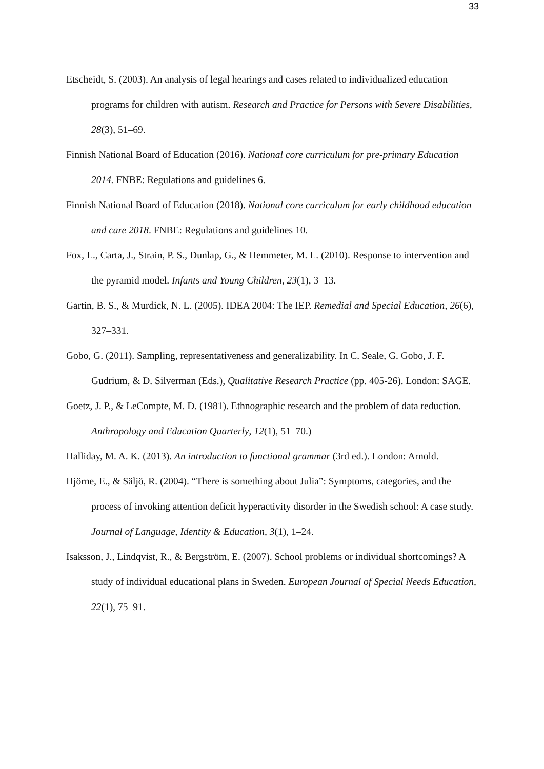33
Etscheidt, S. (2003). An analysis of legal hearings and cases related to individualized education programs for children with autism. Research and Practice for Persons with Severe Disabilities, 28(3), 51–69.
Finnish National Board of Education (2016). National core curriculum for pre-primary Education 2014. FNBE: Regulations and guidelines 6.
Finnish National Board of Education (2018). National core curriculum for early childhood education and care 2018. FNBE: Regulations and guidelines 10.
Fox, L., Carta, J., Strain, P. S., Dunlap, G., & Hemmeter, M. L. (2010). Response to intervention and the pyramid model. Infants and Young Children, 23(1), 3–13.
Gartin, B. S., & Murdick, N. L. (2005). IDEA 2004: The IEP. Remedial and Special Education, 26(6), 327–331.
Gobo, G. (2011). Sampling, representativeness and generalizability. In C. Seale, G. Gobo, J. F. Gudrium, & D. Silverman (Eds.), Qualitative Research Practice (pp. 405-26). London: SAGE.
Goetz, J. P., & LeCompte, M. D. (1981). Ethnographic research and the problem of data reduction. Anthropology and Education Quarterly, 12(1), 51–70.)
Halliday, M. A. K. (2013). An introduction to functional grammar (3rd ed.). London: Arnold.
Hjörne, E., & Säljö, R. (2004). “There is something about Julia”: Symptoms, categories, and the process of invoking attention deficit hyperactivity disorder in the Swedish school: A case study. Journal of Language, Identity & Education, 3(1), 1–24.
Isaksson, J., Lindqvist, R., & Bergström, E. (2007). School problems or individual shortcomings? A study of individual educational plans in Sweden. European Journal of Special Needs Education, 22(1), 75–91.